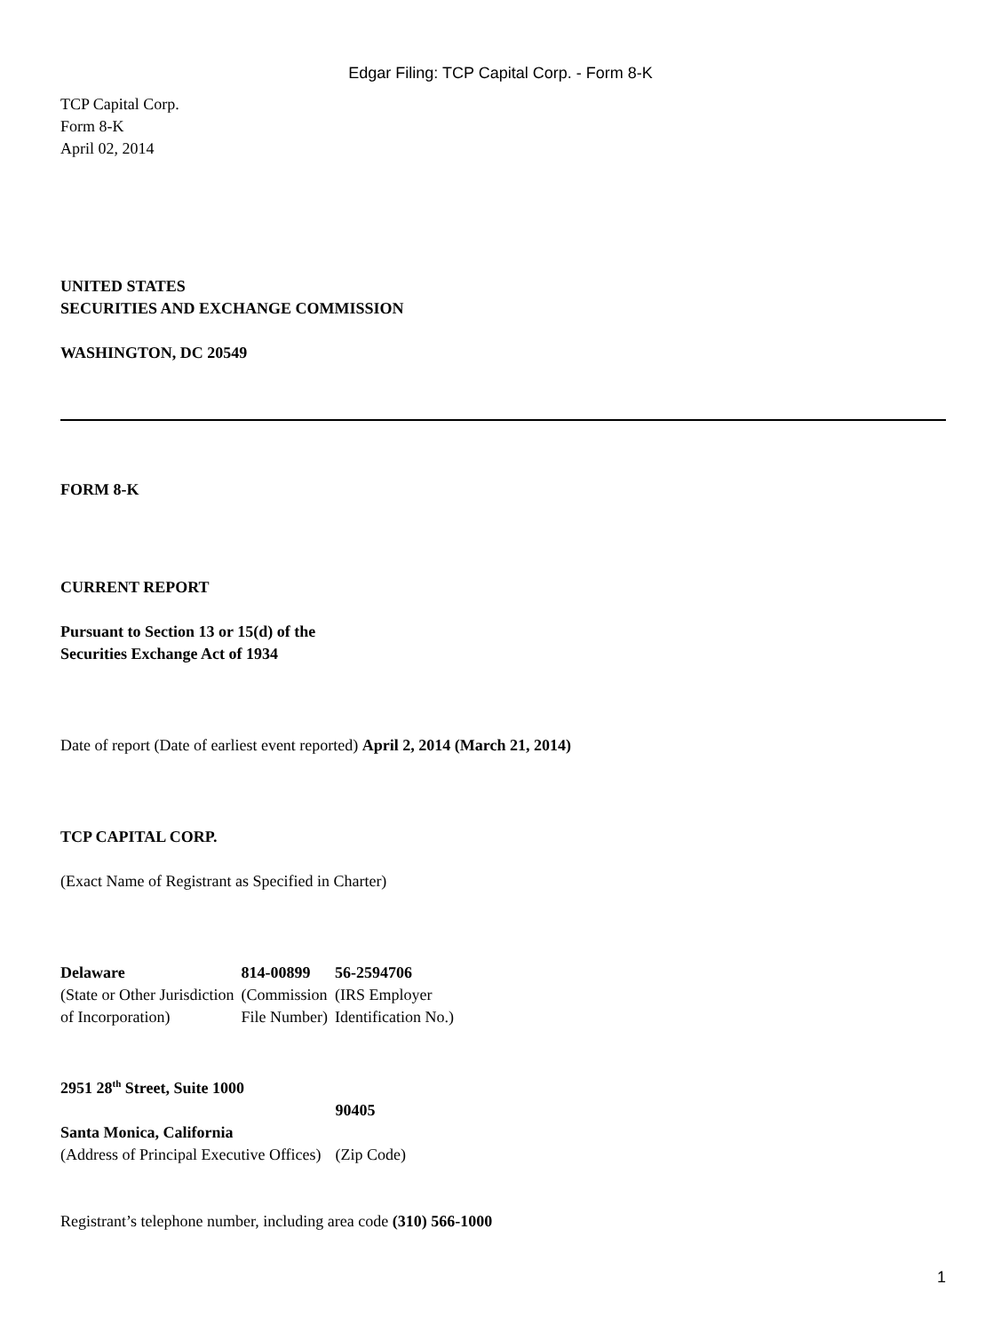Edgar Filing: TCP Capital Corp. - Form 8-K
TCP Capital Corp.
Form 8-K
April 02, 2014
UNITED STATES
SECURITIES AND EXCHANGE COMMISSION
WASHINGTON, DC 20549
FORM 8-K
CURRENT REPORT
Pursuant to Section 13 or 15(d) of the
Securities Exchange Act of 1934
Date of report (Date of earliest event reported) April 2, 2014 (March 21, 2014)
TCP CAPITAL CORP.
(Exact Name of Registrant as Specified in Charter)
| Delaware | 814-00899 | 56-2594706 |
| (State or Other Jurisdiction of Incorporation) | (Commission File Number) | (IRS Employer Identification No.) |
| 2951 28<sup>th</sup> Street, Suite 1000 | |
| | 90405 |
| Santa Monica, California | |
| (Address of Principal Executive Offices) | (Zip Code) |
Registrant’s telephone number, including area code (310) 566-1000
1